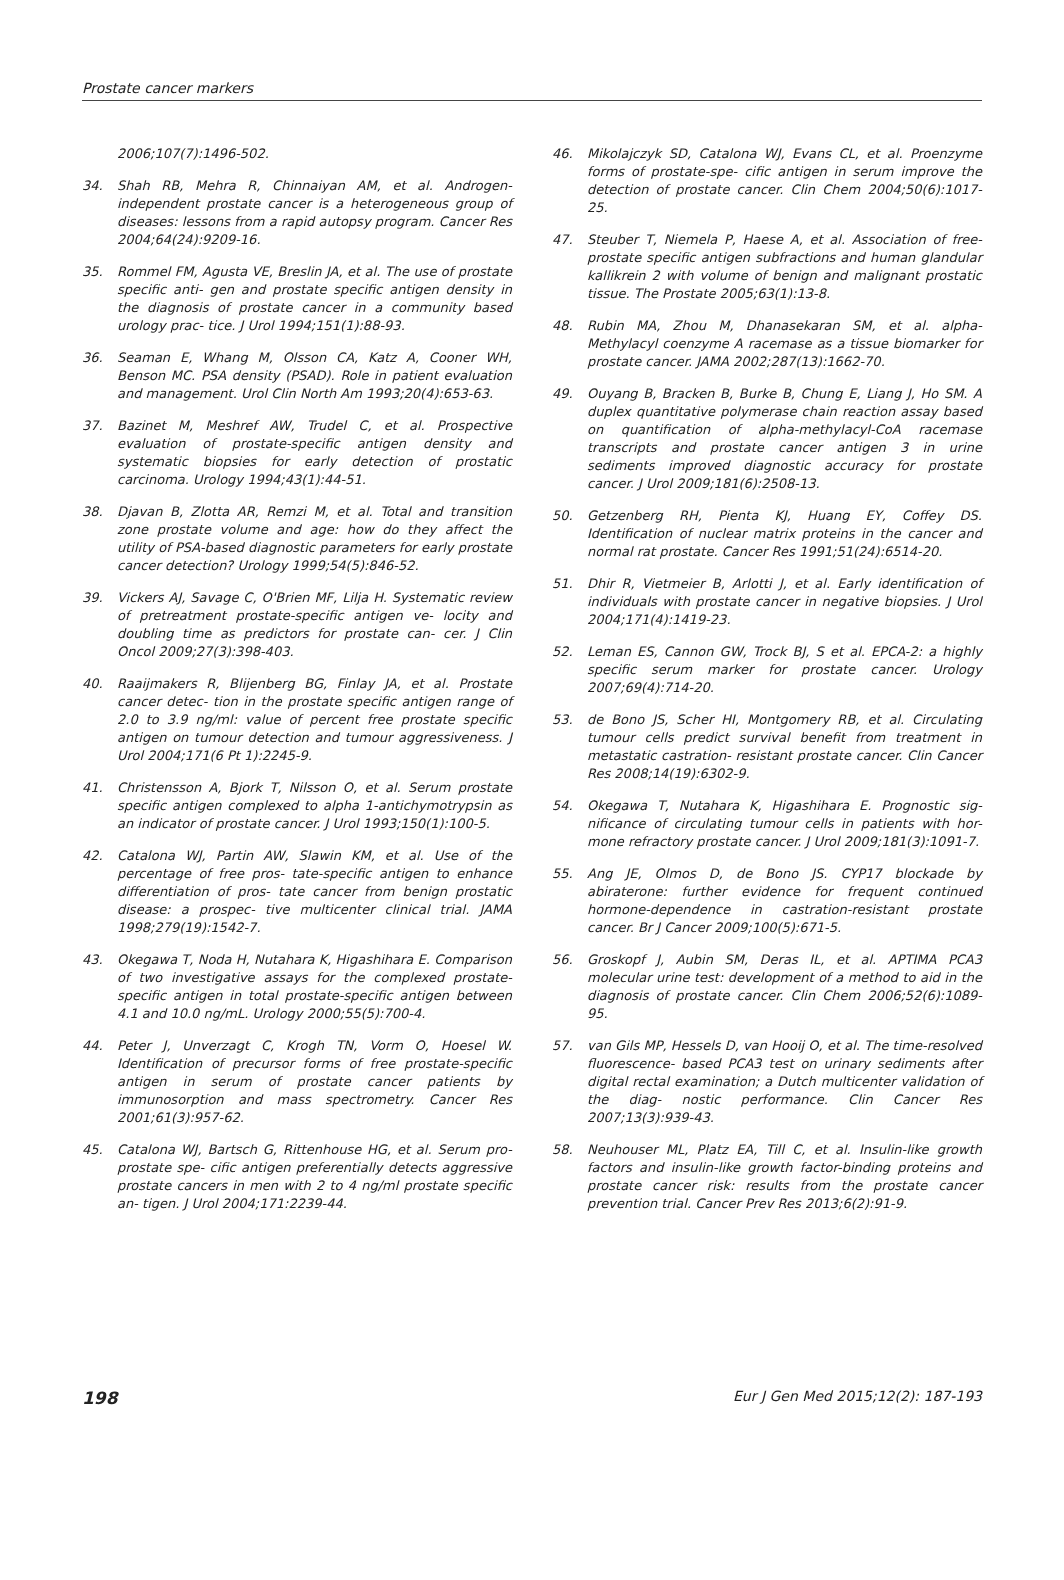Prostate cancer markers
2006;107(7):1496-502.
34. Shah RB, Mehra R, Chinnaiyan AM, et al. Androgen-independent prostate cancer is a heterogeneous group of diseases: lessons from a rapid autopsy program. Cancer Res 2004;64(24):9209-16.
35. Rommel FM, Agusta VE, Breslin JA, et al. The use of prostate specific anti- gen and prostate specific antigen density in the diagnosis of prostate cancer in a community based urology prac- tice. J Urol 1994;151(1):88-93.
36. Seaman E, Whang M, Olsson CA, Katz A, Cooner WH, Benson MC. PSA density (PSAD). Role in patient evaluation and management. Urol Clin North Am 1993;20(4):653-63.
37. Bazinet M, Meshref AW, Trudel C, et al. Prospective evaluation of prostate-specific antigen density and systematic biopsies for early detection of prostatic carcinoma. Urology 1994;43(1):44-51.
38. Djavan B, Zlotta AR, Remzi M, et al. Total and transition zone prostate volume and age: how do they affect the utility of PSA-based diagnostic parameters for early prostate cancer detection? Urology 1999;54(5):846-52.
39. Vickers AJ, Savage C, O'Brien MF, Lilja H. Systematic review of pretreatment prostate-specific antigen ve- locity and doubling time as predictors for prostate can- cer. J Clin Oncol 2009;27(3):398-403.
40. Raaijmakers R, Blijenberg BG, Finlay JA, et al. Prostate cancer detec- tion in the prostate specific antigen range of 2.0 to 3.9 ng/ml: value of percent free prostate specific antigen on tumour detection and tumour aggressiveness. J Urol 2004;171(6 Pt 1):2245-9.
41. Christensson A, Bjork T, Nilsson O, et al. Serum prostate specific antigen complexed to alpha 1-antichymotrypsin as an indicator of prostate cancer. J Urol 1993;150(1):100-5.
42. Catalona WJ, Partin AW, Slawin KM, et al. Use of the percentage of free pros- tate-specific antigen to enhance differentiation of pros- tate cancer from benign prostatic disease: a prospec- tive multicenter clinical trial. JAMA 1998;279(19):1542-7.
43. Okegawa T, Noda H, Nutahara K, Higashihara E. Comparison of two investigative assays for the complexed prostate-specific antigen in total prostate-specific antigen between 4.1 and 10.0 ng/mL. Urology 2000;55(5):700-4.
44. Peter J, Unverzagt C, Krogh TN, Vorm O, Hoesel W. Identification of precursor forms of free prostate-specific antigen in serum of prostate cancer patients by immunosorption and mass spectrometry. Cancer Res 2001;61(3):957-62.
45. Catalona WJ, Bartsch G, Rittenhouse HG, et al. Serum pro-prostate spe- cific antigen preferentially detects aggressive prostate cancers in men with 2 to 4 ng/ml prostate specific an- tigen. J Urol 2004;171:2239-44.
46. Mikolajczyk SD, Catalona WJ, Evans CL, et al. Proenzyme forms of prostate-spe- cific antigen in serum improve the detection of prostate cancer. Clin Chem 2004;50(6):1017-25.
47. Steuber T, Niemela P, Haese A, et al. Association of free-prostate specific antigen subfractions and human glandular kallikrein 2 with volume of benign and malignant prostatic tissue. The Prostate 2005;63(1):13-8.
48. Rubin MA, Zhou M, Dhanasekaran SM, et al. alpha-Methylacyl coenzyme A racemase as a tissue biomarker for prostate cancer. JAMA 2002;287(13):1662-70.
49. Ouyang B, Bracken B, Burke B, Chung E, Liang J, Ho SM. A duplex quantitative polymerase chain reaction assay based on quantification of alpha-methylacyl-CoA racemase transcripts and prostate cancer antigen 3 in urine sediments improved diagnostic accuracy for prostate cancer. J Urol 2009;181(6):2508-13.
50. Getzenberg RH, Pienta KJ, Huang EY, Coffey DS. Identification of nuclear matrix proteins in the cancer and normal rat prostate. Cancer Res 1991;51(24):6514-20.
51. Dhir R, Vietmeier B, Arlotti J, et al. Early identification of individuals with prostate cancer in negative biopsies. J Urol 2004;171(4):1419-23.
52. Leman ES, Cannon GW, Trock BJ, S et al. EPCA-2: a highly specific serum marker for prostate cancer. Urology 2007;69(4):714-20.
53. de Bono JS, Scher HI, Montgomery RB, et al. Circulating tumour cells predict survival benefit from treatment in metastatic castration- resistant prostate cancer. Clin Cancer Res 2008;14(19):6302-9.
54. Okegawa T, Nutahara K, Higashihara E. Prognostic sig- nificance of circulating tumour cells in patients with hor- mone refractory prostate cancer. J Urol 2009;181(3):1091-7.
55. Ang JE, Olmos D, de Bono JS. CYP17 blockade by abiraterone: further evidence for frequent continued hormone-dependence in castration-resistant prostate cancer. Br J Cancer 2009;100(5):671-5.
56. Groskopf J, Aubin SM, Deras IL, et al. APTIMA PCA3 molecular urine test: development of a method to aid in the diagnosis of prostate cancer. Clin Chem 2006;52(6):1089-95.
57. van Gils MP, Hessels D, van Hooij O, et al. The time-resolved fluorescence- based PCA3 test on urinary sediments after digital rectal examination; a Dutch multicenter validation of the diag- nostic performance. Clin Cancer Res 2007;13(3):939-43.
58. Neuhouser ML, Platz EA, Till C, et al. Insulin-like growth factors and insulin-like growth factor-binding proteins and prostate cancer risk: results from the prostate cancer prevention trial. Cancer Prev Res 2013;6(2):91-9.
198 Eur J Gen Med 2015;12(2): 187-193